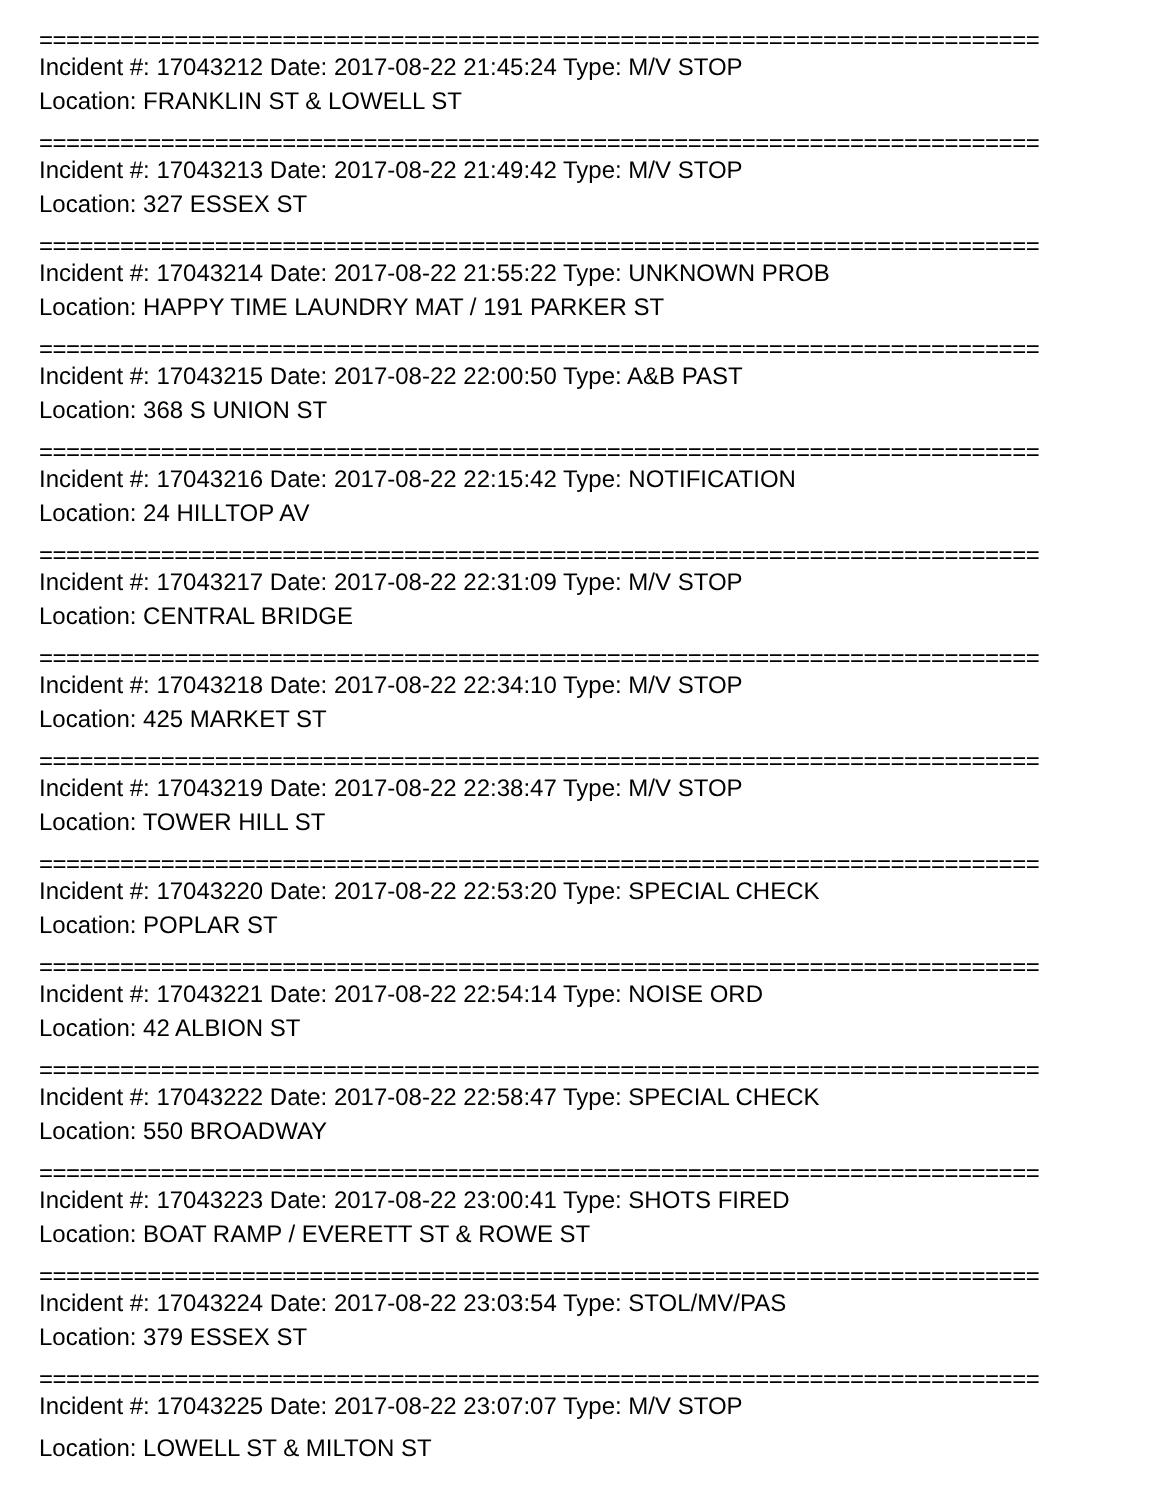==========================================================================
Incident #: 17043212 Date: 2017-08-22 21:45:24 Type: M/V STOP
Location: FRANKLIN ST & LOWELL ST
==========================================================================
Incident #: 17043213 Date: 2017-08-22 21:49:42 Type: M/V STOP
Location: 327 ESSEX ST
==========================================================================
Incident #: 17043214 Date: 2017-08-22 21:55:22 Type: UNKNOWN PROB
Location: HAPPY TIME LAUNDRY MAT / 191 PARKER ST
==========================================================================
Incident #: 17043215 Date: 2017-08-22 22:00:50 Type: A&B PAST
Location: 368 S UNION ST
==========================================================================
Incident #: 17043216 Date: 2017-08-22 22:15:42 Type: NOTIFICATION
Location: 24 HILLTOP AV
==========================================================================
Incident #: 17043217 Date: 2017-08-22 22:31:09 Type: M/V STOP
Location: CENTRAL BRIDGE
==========================================================================
Incident #: 17043218 Date: 2017-08-22 22:34:10 Type: M/V STOP
Location: 425 MARKET ST
==========================================================================
Incident #: 17043219 Date: 2017-08-22 22:38:47 Type: M/V STOP
Location: TOWER HILL ST
==========================================================================
Incident #: 17043220 Date: 2017-08-22 22:53:20 Type: SPECIAL CHECK
Location: POPLAR ST
==========================================================================
Incident #: 17043221 Date: 2017-08-22 22:54:14 Type: NOISE ORD
Location: 42 ALBION ST
==========================================================================
Incident #: 17043222 Date: 2017-08-22 22:58:47 Type: SPECIAL CHECK
Location: 550 BROADWAY
==========================================================================
Incident #: 17043223 Date: 2017-08-22 23:00:41 Type: SHOTS FIRED
Location: BOAT RAMP / EVERETT ST & ROWE ST
==========================================================================
Incident #: 17043224 Date: 2017-08-22 23:03:54 Type: STOL/MV/PAS
Location: 379 ESSEX ST
==========================================================================
Incident #: 17043225 Date: 2017-08-22 23:07:07 Type: M/V STOP
Location: LOWELL ST & MILTON ST